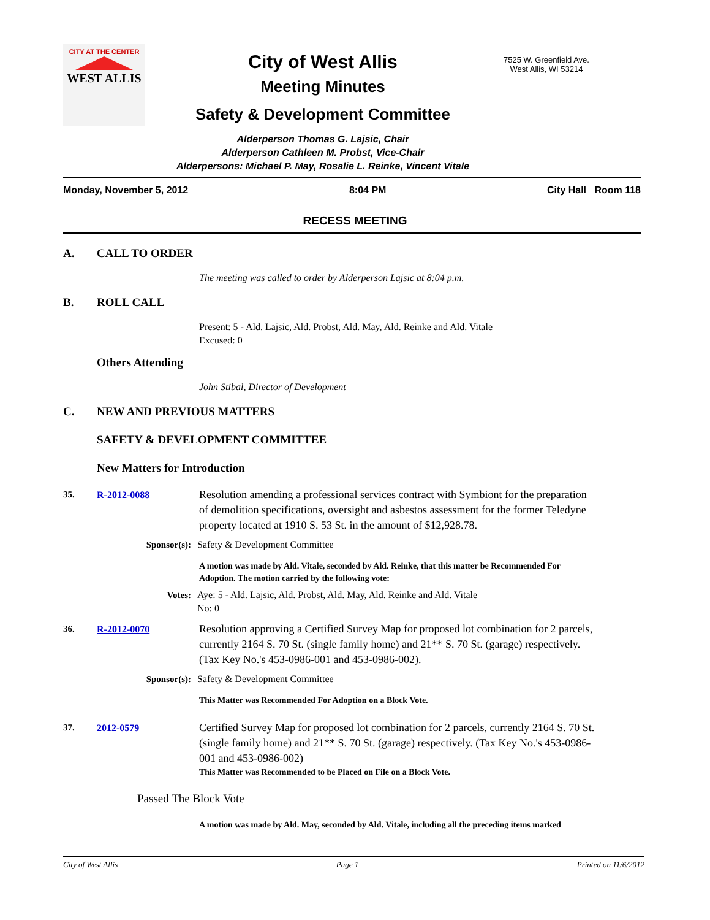CITY AT THE CENTER
WEST ALLIS
City of West Allis
Meeting Minutes
Safety & Development Committee
Alderperson Thomas G. Lajsic, Chair
Alderperson Cathleen M. Probst, Vice-Chair
Alderpersons: Michael P. May, Rosalie L. Reinke, Vincent Vitale
7525 W. Greenfield Ave.
West Allis, WI 53214
Monday, November 5, 2012 8:04 PM City Hall Room 118
RECESS MEETING
A. CALL TO ORDER
The meeting was called to order by Alderperson Lajsic at 8:04 p.m.
B. ROLL CALL
Present: 5 - Ald. Lajsic, Ald. Probst, Ald. May, Ald. Reinke and Ald. Vitale
Excused: 0
Others Attending
John Stibal, Director of Development
C. NEW AND PREVIOUS MATTERS
SAFETY & DEVELOPMENT COMMITTEE
New Matters for Introduction
35. R-2012-0088 Resolution amending a professional services contract with Symbiont for the preparation of demolition specifications, oversight and asbestos assessment for the former Teledyne property located at 1910 S. 53 St. in the amount of $12,928.78.
Sponsor(s): Safety & Development Committee
A motion was made by Ald. Vitale, seconded by Ald. Reinke, that this matter be Recommended For Adoption. The motion carried by the following vote:
Votes: Aye: 5 - Ald. Lajsic, Ald. Probst, Ald. May, Ald. Reinke and Ald. Vitale
No: 0
36. R-2012-0070 Resolution approving a Certified Survey Map for proposed lot combination for 2 parcels, currently 2164 S. 70 St. (single family home) and 21** S. 70 St. (garage) respectively. (Tax Key No.'s 453-0986-001 and 453-0986-002).
Sponsor(s): Safety & Development Committee
This Matter was Recommended For Adoption on a Block Vote.
37. 2012-0579 Certified Survey Map for proposed lot combination for 2 parcels, currently 2164 S. 70 St. (single family home) and 21** S. 70 St. (garage) respectively. (Tax Key No.'s 453-0986-001 and 453-0986-002)
This Matter was Recommended to be Placed on File on a Block Vote.
Passed The Block Vote
A motion was made by Ald. May, seconded by Ald. Vitale, including all the preceding items marked
City of West Allis Page 1 Printed on 11/6/2012